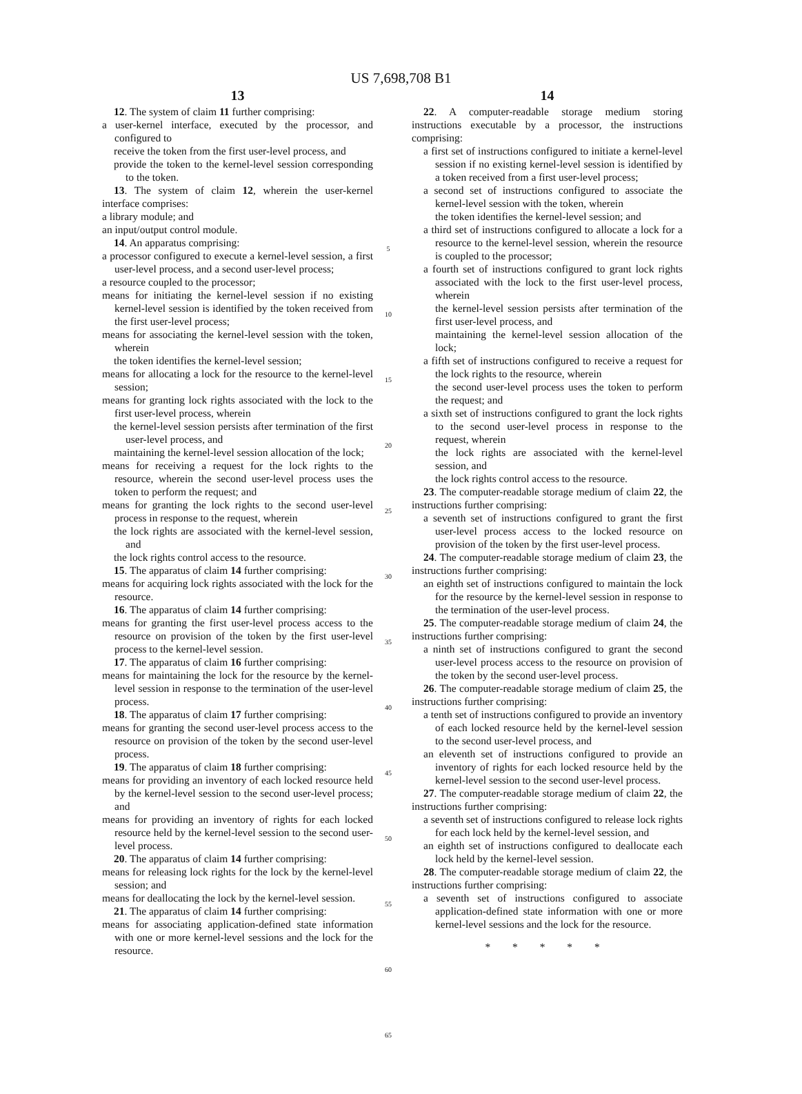US 7,698,708 B1
13
12. The system of claim 11 further comprising:
a user-kernel interface, executed by the processor, and configured to
receive the token from the first user-level process, and
provide the token to the kernel-level session corresponding to the token.
13. The system of claim 12, wherein the user-kernel interface comprises:
a library module; and
an input/output control module.
14. An apparatus comprising:
a processor configured to execute a kernel-level session, a first user-level process, and a second user-level process;
a resource coupled to the processor;
means for initiating the kernel-level session if no existing kernel-level session is identified by the token received from the first user-level process;
means for associating the kernel-level session with the token, wherein
the token identifies the kernel-level session;
means for allocating a lock for the resource to the kernel-level session;
means for granting lock rights associated with the lock to the first user-level process, wherein
the kernel-level session persists after termination of the first user-level process, and
maintaining the kernel-level session allocation of the lock;
means for receiving a request for the lock rights to the resource, wherein the second user-level process uses the token to perform the request; and
means for granting the lock rights to the second user-level process in response to the request, wherein
the lock rights are associated with the kernel-level session, and
the lock rights control access to the resource.
15. The apparatus of claim 14 further comprising:
means for acquiring lock rights associated with the lock for the resource.
16. The apparatus of claim 14 further comprising:
means for granting the first user-level process access to the resource on provision of the token by the first user-level process to the kernel-level session.
17. The apparatus of claim 16 further comprising:
means for maintaining the lock for the resource by the kernel-level session in response to the termination of the user-level process.
18. The apparatus of claim 17 further comprising:
means for granting the second user-level process access to the resource on provision of the token by the second user-level process.
19. The apparatus of claim 18 further comprising:
means for providing an inventory of each locked resource held by the kernel-level session to the second user-level process; and
means for providing an inventory of rights for each locked resource held by the kernel-level session to the second user-level process.
20. The apparatus of claim 14 further comprising:
means for releasing lock rights for the lock by the kernel-level session; and
means for deallocating the lock by the kernel-level session.
21. The apparatus of claim 14 further comprising:
means for associating application-defined state information with one or more kernel-level sessions and the lock for the resource.
5
10
15
20
25
30
35
40
45
50
55
60
65
14
22. A computer-readable storage medium storing instructions executable by a processor, the instructions comprising:
a first set of instructions configured to initiate a kernel-level session if no existing kernel-level session is identified by a token received from a first user-level process;
a second set of instructions configured to associate the kernel-level session with the token, wherein
the token identifies the kernel-level session; and
a third set of instructions configured to allocate a lock for a resource to the kernel-level session, wherein the resource is coupled to the processor;
a fourth set of instructions configured to grant lock rights associated with the lock to the first user-level process, wherein
the kernel-level session persists after termination of the first user-level process, and
maintaining the kernel-level session allocation of the lock;
a fifth set of instructions configured to receive a request for the lock rights to the resource, wherein
the second user-level process uses the token to perform the request; and
a sixth set of instructions configured to grant the lock rights to the second user-level process in response to the request, wherein
the lock rights are associated with the kernel-level session, and
the lock rights control access to the resource.
23. The computer-readable storage medium of claim 22, the instructions further comprising:
a seventh set of instructions configured to grant the first user-level process access to the locked resource on provision of the token by the first user-level process.
24. The computer-readable storage medium of claim 23, the instructions further comprising:
an eighth set of instructions configured to maintain the lock for the resource by the kernel-level session in response to the termination of the user-level process.
25. The computer-readable storage medium of claim 24, the instructions further comprising:
a ninth set of instructions configured to grant the second user-level process access to the resource on provision of the token by the second user-level process.
26. The computer-readable storage medium of claim 25, the instructions further comprising:
a tenth set of instructions configured to provide an inventory of each locked resource held by the kernel-level session to the second user-level process, and
an eleventh set of instructions configured to provide an inventory of rights for each locked resource held by the kernel-level session to the second user-level process.
27. The computer-readable storage medium of claim 22, the instructions further comprising:
a seventh set of instructions configured to release lock rights for each lock held by the kernel-level session, and
an eighth set of instructions configured to deallocate each lock held by the kernel-level session.
28. The computer-readable storage medium of claim 22, the instructions further comprising:
a seventh set of instructions configured to associate application-defined state information with one or more kernel-level sessions and the lock for the resource.
* * * * *